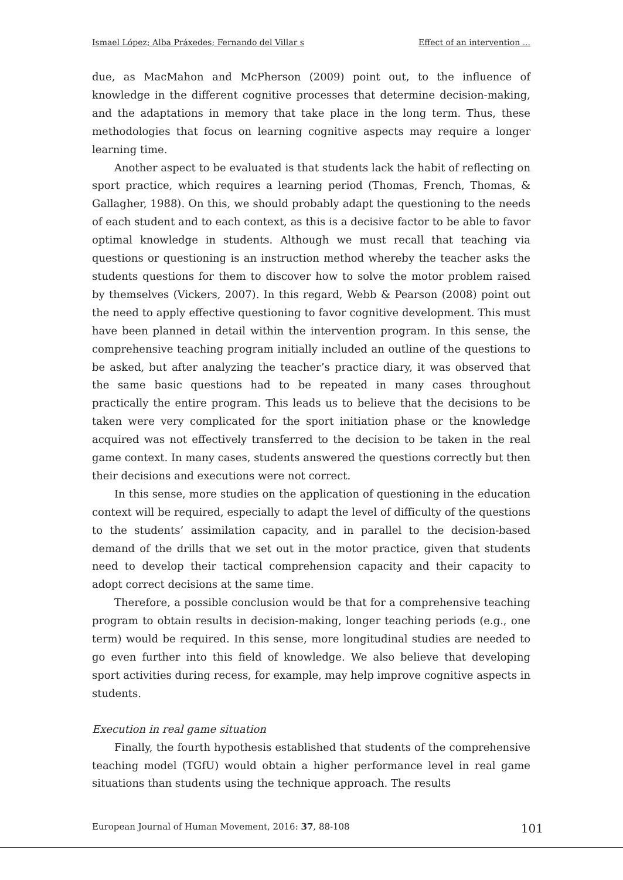Ismael López; Alba Práxedes; Fernando del Villar s Effect of an intervention ...
due, as MacMahon and McPherson (2009) point out, to the influence of knowledge in the different cognitive processes that determine decision-making, and the adaptations in memory that take place in the long term. Thus, these methodologies that focus on learning cognitive aspects may require a longer learning time.
Another aspect to be evaluated is that students lack the habit of reflecting on sport practice, which requires a learning period (Thomas, French, Thomas, & Gallagher, 1988). On this, we should probably adapt the questioning to the needs of each student and to each context, as this is a decisive factor to be able to favor optimal knowledge in students. Although we must recall that teaching via questions or questioning is an instruction method whereby the teacher asks the students questions for them to discover how to solve the motor problem raised by themselves (Vickers, 2007). In this regard, Webb & Pearson (2008) point out the need to apply effective questioning to favor cognitive development. This must have been planned in detail within the intervention program. In this sense, the comprehensive teaching program initially included an outline of the questions to be asked, but after analyzing the teacher’s practice diary, it was observed that the same basic questions had to be repeated in many cases throughout practically the entire program. This leads us to believe that the decisions to be taken were very complicated for the sport initiation phase or the knowledge acquired was not effectively transferred to the decision to be taken in the real game context. In many cases, students answered the questions correctly but then their decisions and executions were not correct.
In this sense, more studies on the application of questioning in the education context will be required, especially to adapt the level of difficulty of the questions to the students’ assimilation capacity, and in parallel to the decision-based demand of the drills that we set out in the motor practice, given that students need to develop their tactical comprehension capacity and their capacity to adopt correct decisions at the same time.
Therefore, a possible conclusion would be that for a comprehensive teaching program to obtain results in decision-making, longer teaching periods (e.g., one term) would be required. In this sense, more longitudinal studies are needed to go even further into this field of knowledge. We also believe that developing sport activities during recess, for example, may help improve cognitive aspects in students.
Execution in real game situation
Finally, the fourth hypothesis established that students of the comprehensive teaching model (TGfU) would obtain a higher performance level in real game situations than students using the technique approach. The results
European Journal of Human Movement, 2016: 37, 88-108 101